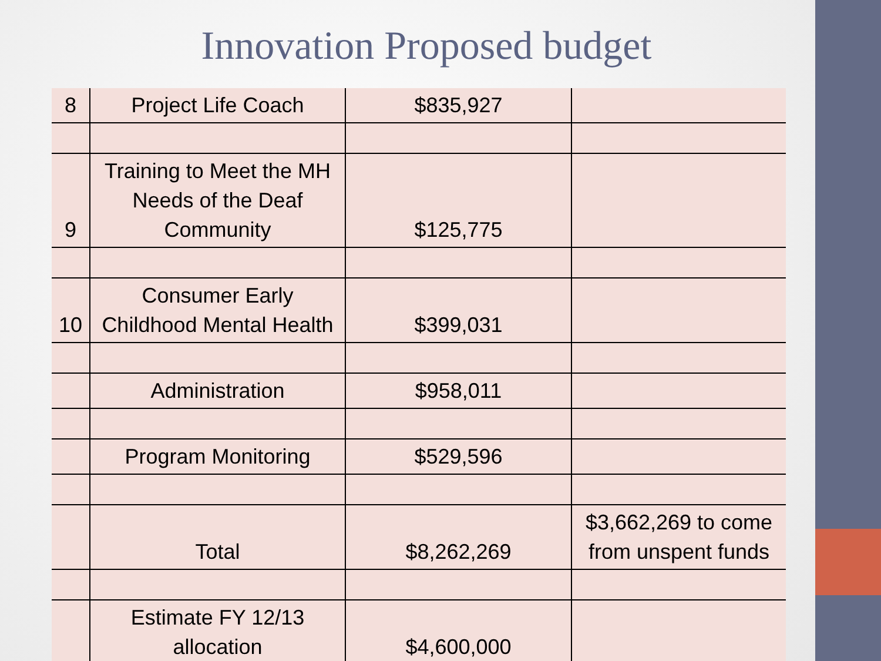Innovation Proposed budget
| 8 | Project Life Coach | $835,927 | |
| 9 | Training to Meet the MH Needs of the Deaf Community | $125,775 | |
| 10 | Consumer Early Childhood Mental Health | $399,031 | |
| | Administration | $958,011 | |
| | Program Monitoring | $529,596 | |
| | Total | $8,262,269 | $3,662,269 to come from unspent funds |
| | Estimate FY 12/13 allocation | $4,600,000 | |